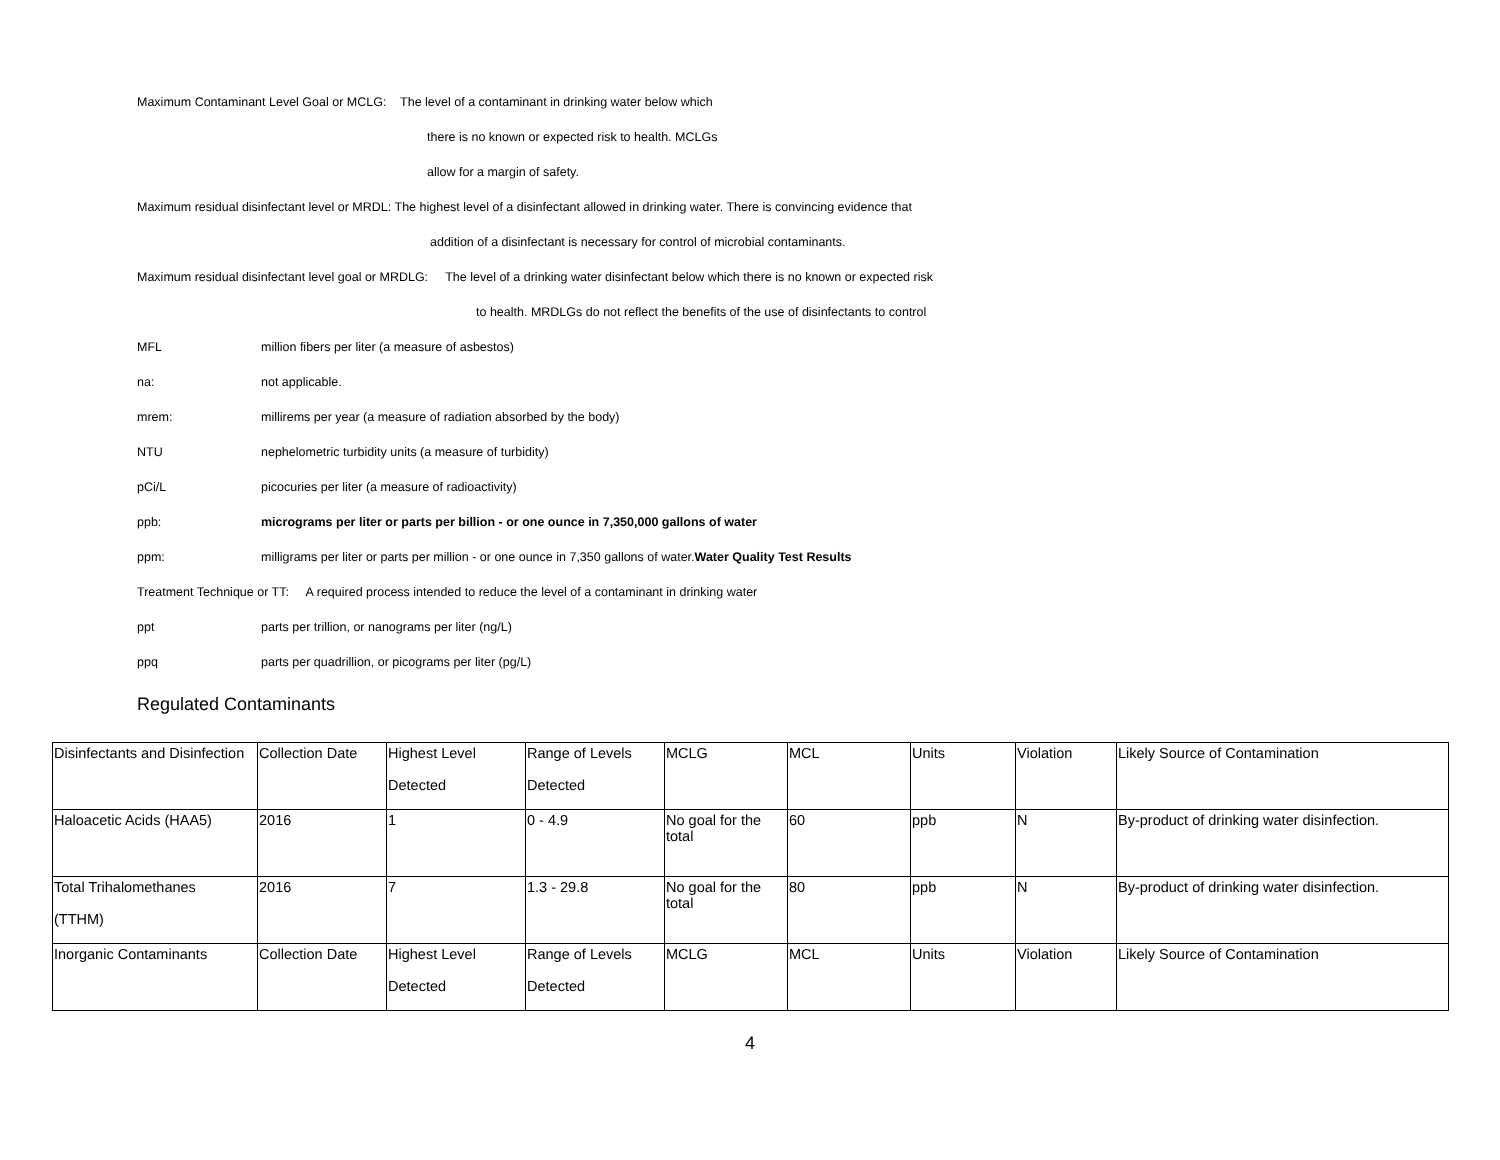Maximum Contaminant Level Goal or MCLG: The level of a contaminant in drinking water below which
there is no known or expected risk to health. MCLGs
allow for a margin of safety.
Maximum residual disinfectant level or MRDL: The highest level of a disinfectant allowed in drinking water. There is convincing evidence that
addition of a disinfectant is necessary for control of microbial contaminants.
Maximum residual disinfectant level goal or MRDLG: The level of a drinking water disinfectant below which there is no known or expected risk
to health. MRDLGs do not reflect the benefits of the use of disinfectants to control
MFL million fibers per liter (a measure of asbestos)
na: not applicable.
mrem: millirems per year (a measure of radiation absorbed by the body)
NTU nephelometric turbidity units (a measure of turbidity)
pCi/L picocuries per liter (a measure of radioactivity)
ppb: micrograms per liter or parts per billion - or one ounce in 7,350,000 gallons of water
ppm: milligrams per liter or parts per million - or one ounce in 7,350 gallons of water.Water Quality Test Results
Treatment Technique or TT: A required process intended to reduce the level of a contaminant in drinking water
ppt parts per trillion, or nanograms per liter (ng/L)
ppq parts per quadrillion, or picograms per liter (pg/L)
Regulated Contaminants
| Disinfectants and Disinfection | Collection Date | Highest Level Detected | Range of Levels Detected | MCLG | MCL | Units | Violation | Likely Source of Contamination |
| Haloacetic Acids (HAA5) | 2016 | 1 | 0 - 4.9 | No goal for the total | 60 | ppb | N | By-product of drinking water disinfection. |
| Total Trihalomethanes (TTHM) | 2016 | 7 | 1.3 - 29.8 | No goal for the total | 80 | ppb | N | By-product of drinking water disinfection. |
| Inorganic Contaminants | Collection Date | Highest Level Detected | Range of Levels Detected | MCLG | MCL | Units | Violation | Likely Source of Contamination |
4